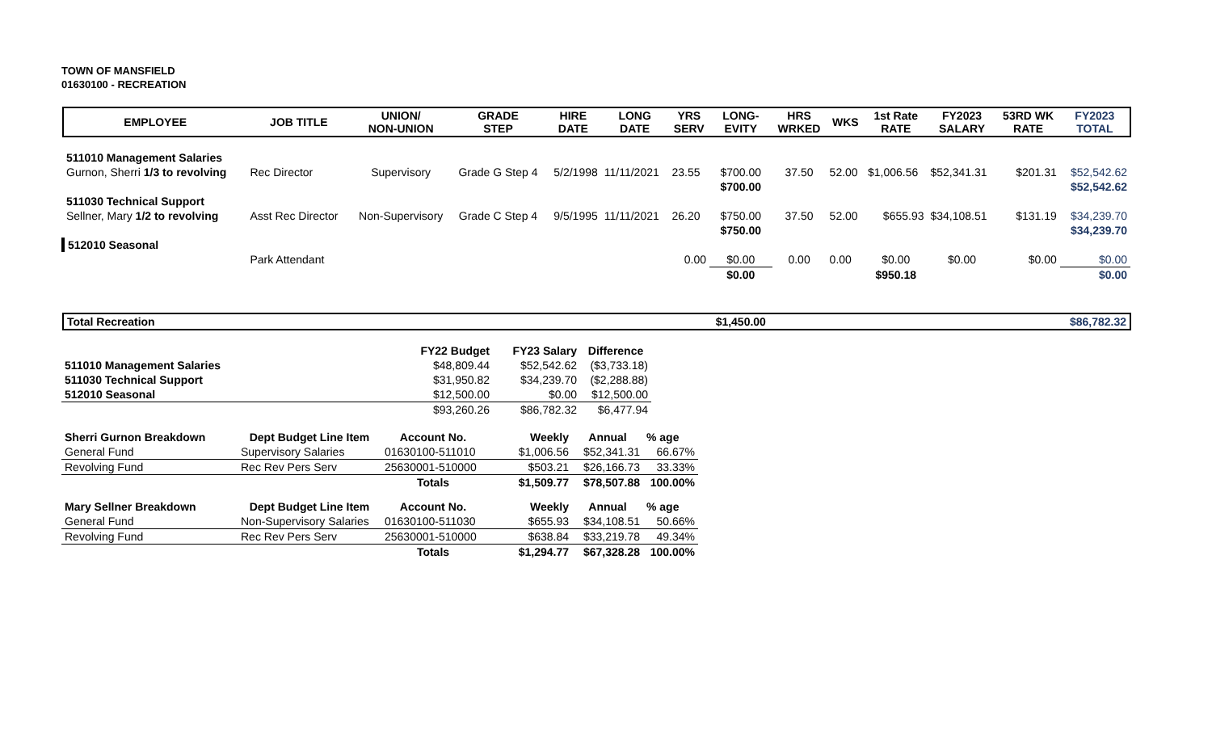TOWN OF MANSFIELD
01630100 - RECREATION
| EMPLOYEE | JOB TITLE | UNION/ NON-UNION | GRADE STEP | HIRE DATE | LONG DATE | YRS SERV | LONG- EVITY | HRS WRKED | WKS | 1st Rate RATE | FY2023 SALARY | 53RD WK RATE | FY2023 TOTAL |
| --- | --- | --- | --- | --- | --- | --- | --- | --- | --- | --- | --- | --- | --- |
| 511010 Management Salaries | | | | | | | | | | | | | |
| Gurnon, Sherri 1/3 to revolving | Rec Director | Supervisory | Grade G Step 4 | 5/2/1998 | 11/11/2021 | 23.55 | $700.00 | 37.50 | 52.00 | $1,006.56 | $52,341.31 | $201.31 | $52,542.62 |
| | | | | | | | $700.00 | | | | | | $52,542.62 |
| 511030 Technical Support | | | | | | | | | | | | | |
| Sellner, Mary 1/2 to revolving | Asst Rec Director | Non-Supervisory | Grade C Step 4 | 9/5/1995 | 11/11/2021 | 26.20 | $750.00 | 37.50 | 52.00 | $655.93 | $34,108.51 | $131.19 | $34,239.70 |
| | | | | | | | $750.00 | | | | | | $34,239.70 |
| 512010 Seasonal | | | | | | | | | | | | | |
| | Park Attendant | | | | | 0.00 | $0.00 | 0.00 | 0.00 | $0.00 | $0.00 | $0.00 | $0.00 |
| | | | | | | | $0.00 | | | $950.18 | | | $0.00 |
| Total Recreation | | | | | | | $1,450.00 | | | | | | $86,782.32 |
| | | FY22 Budget | FY23 Salary | Difference |
| --- | --- | --- | --- | --- |
| 511010 Management Salaries | | $48,809.44 | $52,542.62 | ($3,733.18) |
| 511030 Technical Support | | $31,950.82 | $34,239.70 | ($2,288.88) |
| 512010 Seasonal | | $12,500.00 | $0.00 | $12,500.00 |
| | | $93,260.26 | $86,782.32 | $6,477.94 |
| Sherri Gurnon Breakdown | Dept Budget Line Item | Account No. | Weekly | Annual | % age |
| --- | --- | --- | --- | --- | --- |
| General Fund | Supervisory Salaries | 01630100-511010 | $1,006.56 | $52,341.31 | 66.67% |
| Revolving Fund | Rec Rev Pers Serv | 25630001-510000 | $503.21 | $26,166.73 | 33.33% |
| | | Totals | $1,509.77 | $78,507.88 | 100.00% |
| Mary Sellner Breakdown | Dept Budget Line Item | Account No. | Weekly | Annual | % age |
| General Fund | Non-Supervisory Salaries | 01630100-511030 | $655.93 | $34,108.51 | 50.66% |
| Revolving Fund | Rec Rev Pers Serv | 25630001-510000 | $638.84 | $33,219.78 | 49.34% |
| | | Totals | $1,294.77 | $67,328.28 | 100.00% |